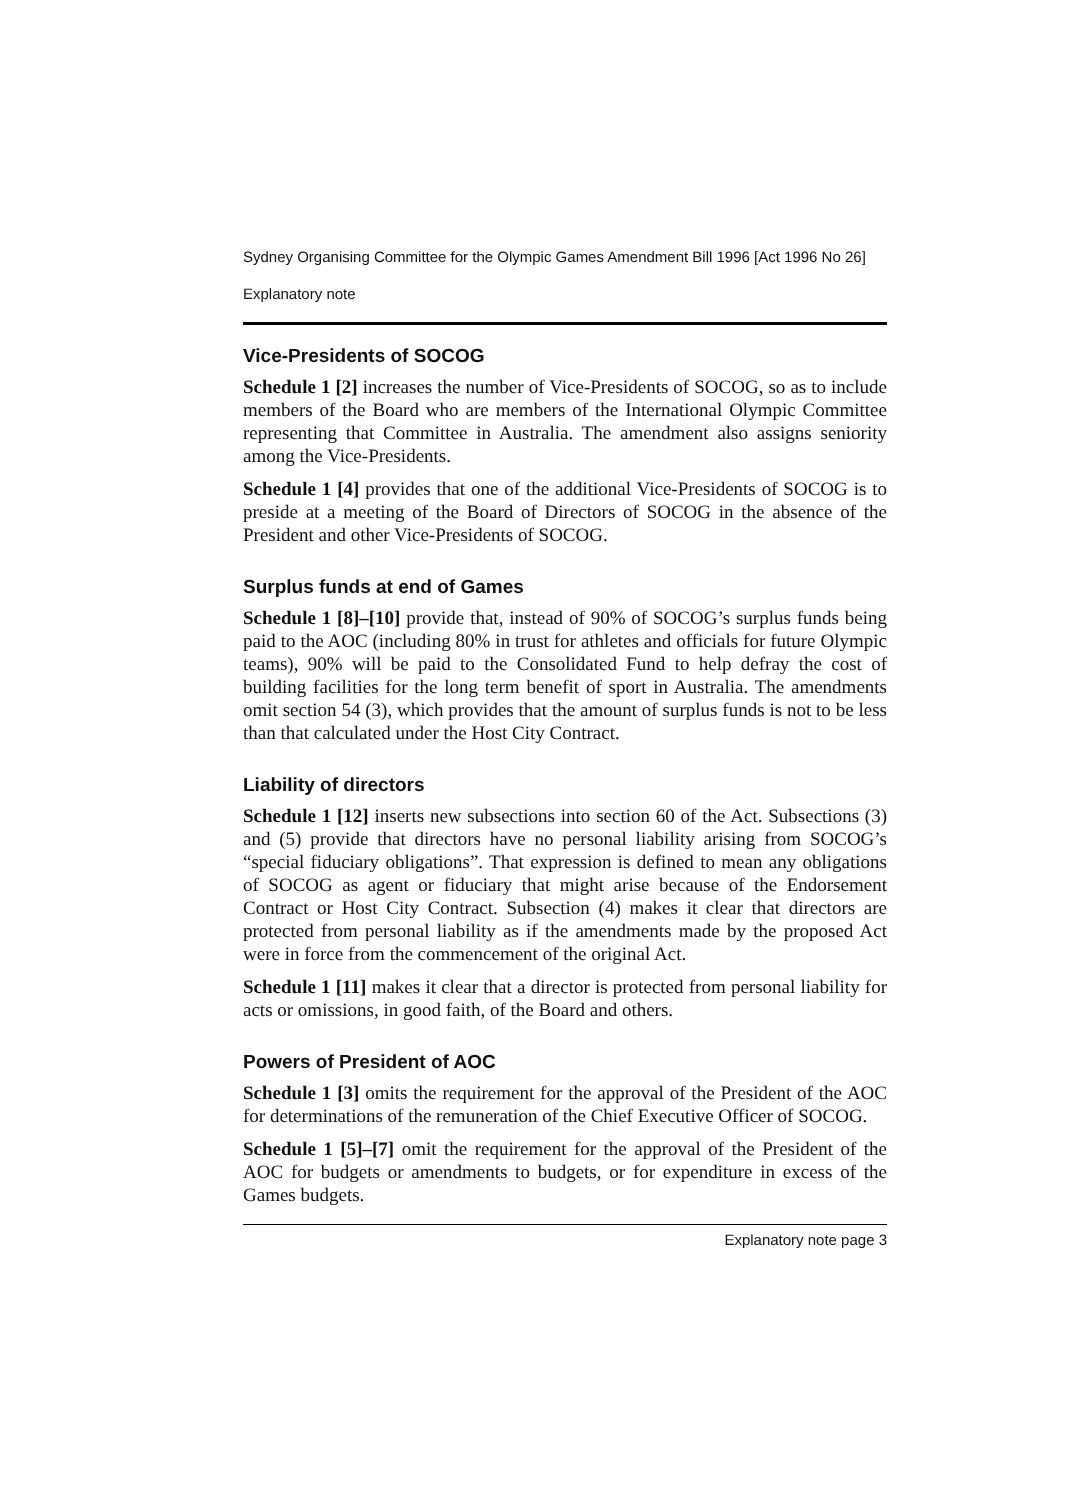Sydney Organising Committee for the Olympic Games Amendment Bill 1996 [Act 1996 No 26]
Explanatory note
Vice-Presidents of SOCOG
Schedule 1 [2] increases the number of Vice-Presidents of SOCOG, so as to include members of the Board who are members of the International Olympic Committee representing that Committee in Australia. The amendment also assigns seniority among the Vice-Presidents.
Schedule 1 [4] provides that one of the additional Vice-Presidents of SOCOG is to preside at a meeting of the Board of Directors of SOCOG in the absence of the President and other Vice-Presidents of SOCOG.
Surplus funds at end of Games
Schedule 1 [8]–[10] provide that, instead of 90% of SOCOG’s surplus funds being paid to the AOC (including 80% in trust for athletes and officials for future Olympic teams), 90% will be paid to the Consolidated Fund to help defray the cost of building facilities for the long term benefit of sport in Australia. The amendments omit section 54 (3), which provides that the amount of surplus funds is not to be less than that calculated under the Host City Contract.
Liability of directors
Schedule 1 [12] inserts new subsections into section 60 of the Act. Subsections (3) and (5) provide that directors have no personal liability arising from SOCOG’s “special fiduciary obligations”. That expression is defined to mean any obligations of SOCOG as agent or fiduciary that might arise because of the Endorsement Contract or Host City Contract. Subsection (4) makes it clear that directors are protected from personal liability as if the amendments made by the proposed Act were in force from the commencement of the original Act.
Schedule 1 [11] makes it clear that a director is protected from personal liability for acts or omissions, in good faith, of the Board and others.
Powers of President of AOC
Schedule 1 [3] omits the requirement for the approval of the President of the AOC for determinations of the remuneration of the Chief Executive Officer of SOCOG.
Schedule 1 [5]–[7] omit the requirement for the approval of the President of the AOC for budgets or amendments to budgets, or for expenditure in excess of the Games budgets.
Explanatory note page 3